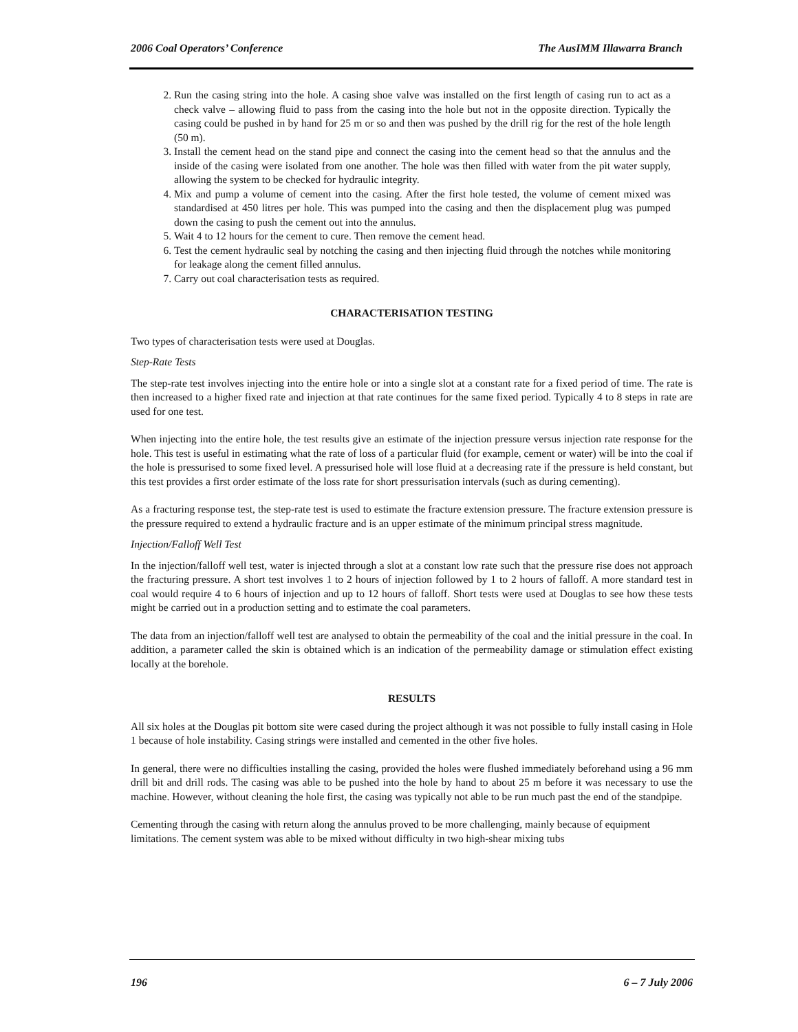2006 Coal Operators’ Conference The AusIMM Illawarra Branch
2. Run the casing string into the hole. A casing shoe valve was installed on the first length of casing run to act as a check valve – allowing fluid to pass from the casing into the hole but not in the opposite direction. Typically the casing could be pushed in by hand for 25 m or so and then was pushed by the drill rig for the rest of the hole length (50 m).
3. Install the cement head on the stand pipe and connect the casing into the cement head so that the annulus and the inside of the casing were isolated from one another. The hole was then filled with water from the pit water supply, allowing the system to be checked for hydraulic integrity.
4. Mix and pump a volume of cement into the casing. After the first hole tested, the volume of cement mixed was standardised at 450 litres per hole. This was pumped into the casing and then the displacement plug was pumped down the casing to push the cement out into the annulus.
5. Wait 4 to 12 hours for the cement to cure. Then remove the cement head.
6. Test the cement hydraulic seal by notching the casing and then injecting fluid through the notches while monitoring for leakage along the cement filled annulus.
7. Carry out coal characterisation tests as required.
CHARACTERISATION TESTING
Two types of characterisation tests were used at Douglas.
Step-Rate Tests
The step-rate test involves injecting into the entire hole or into a single slot at a constant rate for a fixed period of time. The rate is then increased to a higher fixed rate and injection at that rate continues for the same fixed period. Typically 4 to 8 steps in rate are used for one test.
When injecting into the entire hole, the test results give an estimate of the injection pressure versus injection rate response for the hole. This test is useful in estimating what the rate of loss of a particular fluid (for example, cement or water) will be into the coal if the hole is pressurised to some fixed level. A pressurised hole will lose fluid at a decreasing rate if the pressure is held constant, but this test provides a first order estimate of the loss rate for short pressurisation intervals (such as during cementing).
As a fracturing response test, the step-rate test is used to estimate the fracture extension pressure. The fracture extension pressure is the pressure required to extend a hydraulic fracture and is an upper estimate of the minimum principal stress magnitude.
Injection/Falloff Well Test
In the injection/falloff well test, water is injected through a slot at a constant low rate such that the pressure rise does not approach the fracturing pressure. A short test involves 1 to 2 hours of injection followed by 1 to 2 hours of falloff. A more standard test in coal would require 4 to 6 hours of injection and up to 12 hours of falloff. Short tests were used at Douglas to see how these tests might be carried out in a production setting and to estimate the coal parameters.
The data from an injection/falloff well test are analysed to obtain the permeability of the coal and the initial pressure in the coal. In addition, a parameter called the skin is obtained which is an indication of the permeability damage or stimulation effect existing locally at the borehole.
RESULTS
All six holes at the Douglas pit bottom site were cased during the project although it was not possible to fully install casing in Hole 1 because of hole instability. Casing strings were installed and cemented in the other five holes.
In general, there were no difficulties installing the casing, provided the holes were flushed immediately beforehand using a 96 mm drill bit and drill rods. The casing was able to be pushed into the hole by hand to about 25 m before it was necessary to use the machine. However, without cleaning the hole first, the casing was typically not able to be run much past the end of the standpipe.
Cementing through the casing with return along the annulus proved to be more challenging, mainly because of equipment limitations. The cement system was able to be mixed without difficulty in two high-shear mixing tubs
196 6 – 7 July 2006